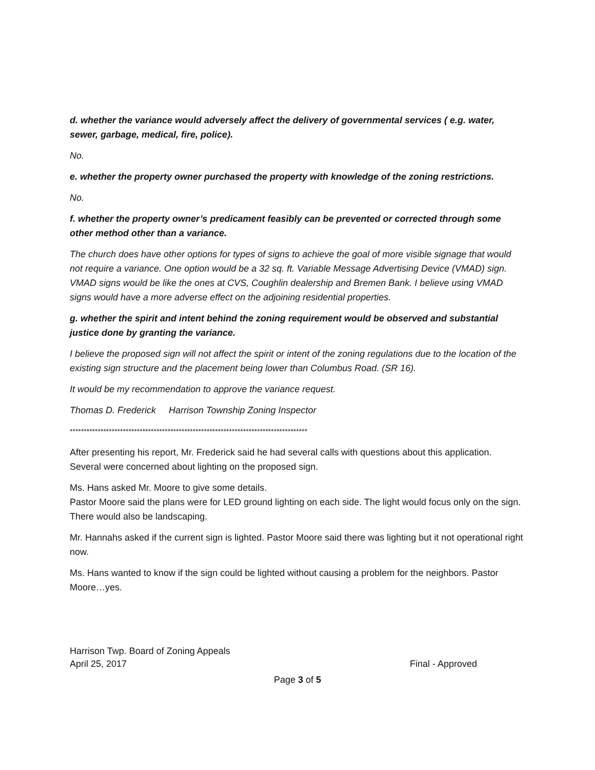d. whether the variance would adversely affect the delivery of governmental services ( e.g. water, sewer, garbage, medical, fire, police).
No.
e. whether the property owner purchased the property with knowledge of the zoning restrictions.
No.
f. whether the property owner’s predicament feasibly can be prevented or corrected through some other method other than a variance.
The church does have other options for types of signs to achieve the goal of more visible signage that would not require a variance. One option would be a 32 sq. ft. Variable Message Advertising Device (VMAD) sign. VMAD signs would be like the ones at CVS, Coughlin dealership and Bremen Bank. I believe using VMAD signs would have a more adverse effect on the adjoining residential properties.
g. whether the spirit and intent behind the zoning requirement would be observed and substantial justice done by granting the variance.
I believe the proposed sign will not affect the spirit or intent of the zoning regulations due to the location of the existing sign structure and the placement being lower than Columbus Road. (SR 16).
It would be my recommendation to approve the variance request.
Thomas D. Frederick Harrison Township Zoning Inspector
*************************************************************************************
After presenting his report, Mr. Frederick said he had several calls with questions about this application. Several were concerned about lighting on the proposed sign.
Ms. Hans asked Mr. Moore to give some details.
Pastor Moore said the plans were for LED ground lighting on each side. The light would focus only on the sign. There would also be landscaping.
Mr. Hannahs asked if the current sign is lighted. Pastor Moore said there was lighting but it not operational right now.
Ms. Hans wanted to know if the sign could be lighted without causing a problem for the neighbors. Pastor Moore…yes.
Harrison Twp. Board of Zoning Appeals
April 25, 2017 Final - Approved
Page 3 of 5